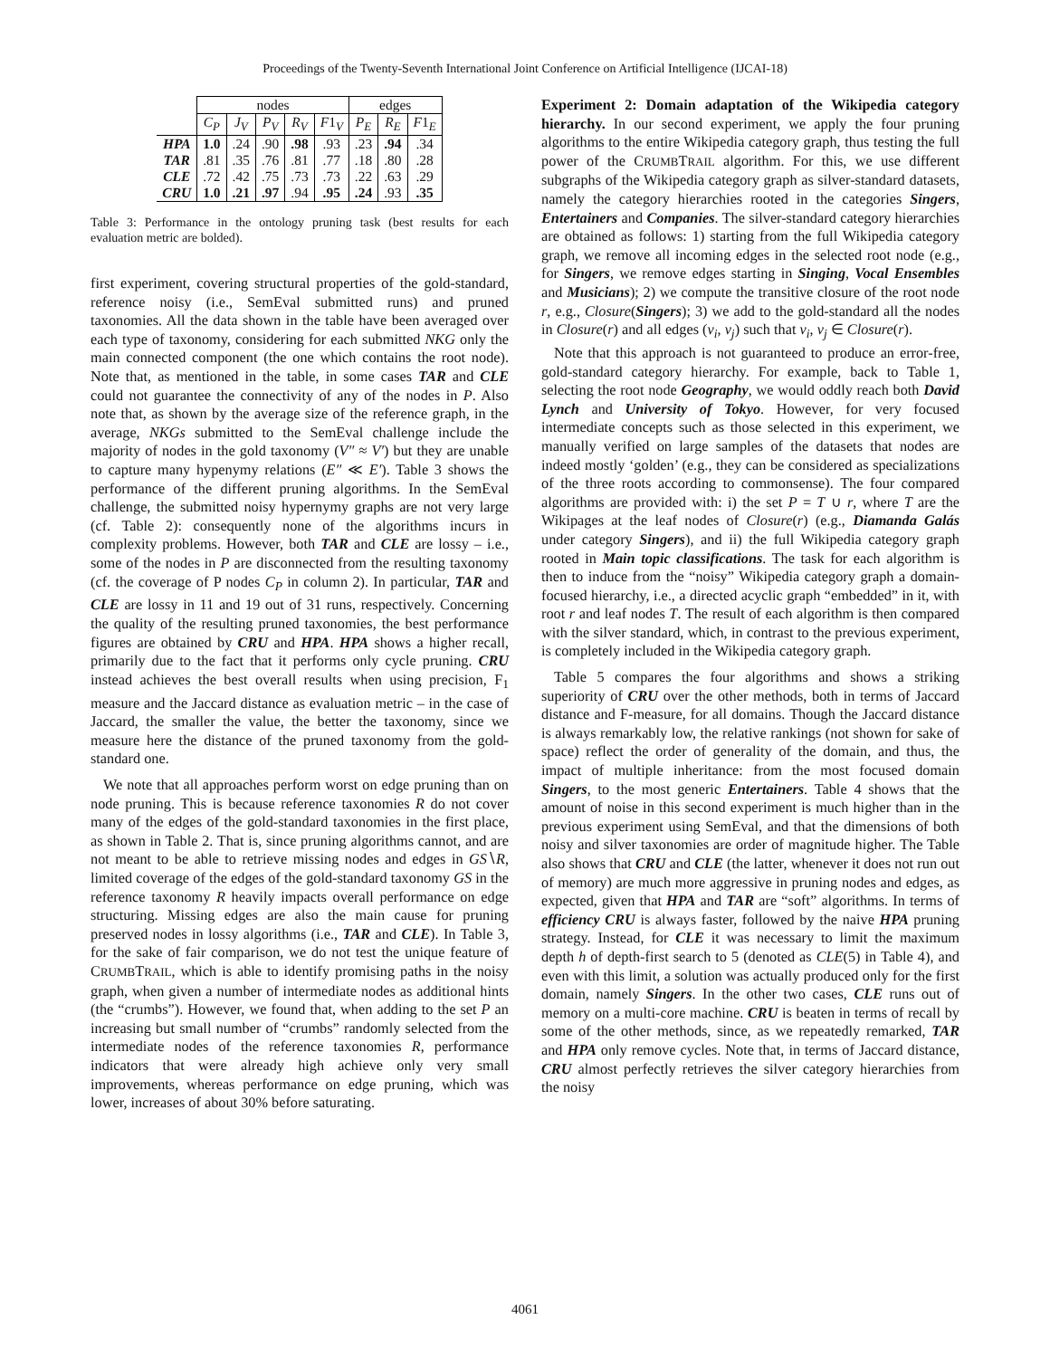Proceedings of the Twenty-Seventh International Joint Conference on Artificial Intelligence (IJCAI-18)
| | nodes | | | | | edges | | |
| --- | --- | --- | --- | --- | --- | --- | --- | --- |
| | C<sub>P</sub> | J<sub>V</sub> | P<sub>V</sub> | R<sub>V</sub> | F 1<sub>V</sub> | P<sub>E</sub> | R<sub>E</sub> | F 1<sub>E</sub> |
| HPA | 1.0 | .24 | .90 | .98 | .93 | .23 | .94 | .34 |
| TAR | .81 | .35 | .76 | .81 | .77 | .18 | .80 | .28 |
| CLE | .72 | .42 | .75 | .73 | .73 | .22 | .63 | .29 |
| CRU | 1.0 | .21 | .97 | .94 | .95 | .24 | .93 | .35 |
Table 3: Performance in the ontology pruning task (best results for each evaluation metric are bolded).
first experiment, covering structural properties of the gold-standard, reference noisy (i.e., SemEval submitted runs) and pruned taxonomies. All the data shown in the table have been averaged over each type of taxonomy, considering for each submitted NKG only the main connected component (the one which contains the root node). Note that, as mentioned in the table, in some cases TAR and CLE could not guarantee the connectivity of any of the nodes in P. Also note that, as shown by the average size of the reference graph, in the average, NKGs submitted to the SemEval challenge include the majority of nodes in the gold taxonomy (V″ ≈ V′) but they are unable to capture many hypenymy relations (E″ ≪ E′). Table 3 shows the performance of the different pruning algorithms. In the SemEval challenge, the submitted noisy hypernymy graphs are not very large (cf. Table 2): consequently none of the algorithms incurs in complexity problems. However, both TAR and CLE are lossy – i.e., some of the nodes in P are disconnected from the resulting taxonomy (cf. the coverage of P nodes C<sub>P</sub> in column 2). In particular, TAR and CLE are lossy in 11 and 19 out of 31 runs, respectively. Concerning the quality of the resulting pruned taxonomies, the best performance figures are obtained by CRU and HPA. HPA shows a higher recall, primarily due to the fact that it performs only cycle pruning. CRU instead achieves the best overall results when using precision, F<sub>1</sub> measure and the Jaccard distance as evaluation metric – in the case of Jaccard, the smaller the value, the better the taxonomy, since we measure here the distance of the pruned taxonomy from the gold-standard one.
We note that all approaches perform worst on edge pruning than on node pruning. This is because reference taxonomies R do not cover many of the edges of the gold-standard taxonomies in the first place, as shown in Table 2. That is, since pruning algorithms cannot, and are not meant to be able to retrieve missing nodes and edges in GS∖R, limited coverage of the edges of the gold-standard taxonomy GS in the reference taxonomy R heavily impacts overall performance on edge structuring. Missing edges are also the main cause for pruning preserved nodes in lossy algorithms (i.e., TAR and CLE). In Table 3, for the sake of fair comparison, we do not test the unique feature of CRUMBTRAIL, which is able to identify promising paths in the noisy graph, when given a number of intermediate nodes as additional hints (the “crumbs”). However, we found that, when adding to the set P an increasing but small number of “crumbs” randomly selected from the intermediate nodes of the reference taxonomies R, performance indicators that were already high achieve only very small improvements, whereas performance on edge pruning, which was lower, increases of about 30% before saturating.
Experiment 2: Domain adaptation of the Wikipedia category hierarchy. In our second experiment, we apply the four pruning algorithms to the entire Wikipedia category graph, thus testing the full power of the CRUMBTRAIL algorithm. For this, we use different subgraphs of the Wikipedia category graph as silver-standard datasets, namely the category hierarchies rooted in the categories Singers, Entertainers and Companies. The silver-standard category hierarchies are obtained as follows: 1) starting from the full Wikipedia category graph, we remove all incoming edges in the selected root node (e.g., for Singers, we remove edges starting in Singing, Vocal Ensembles and Musicians); 2) we compute the transitive closure of the root node r, e.g., Closure(Singers); 3) we add to the gold-standard all the nodes in Closure(r) and all edges (v<sub>i</sub>, v<sub>j</sub>) such that v<sub>i</sub>, v<sub>j</sub> ∈ Closure(r).
Note that this approach is not guaranteed to produce an error-free, gold-standard category hierarchy. For example, back to Table 1, selecting the root node Geography, we would oddly reach both David Lynch and University of Tokyo. However, for very focused intermediate concepts such as those selected in this experiment, we manually verified on large samples of the datasets that nodes are indeed mostly ‘golden’ (e.g., they can be considered as specializations of the three roots according to commonsense). The four compared algorithms are provided with: i) the set P = T ∪ r, where T are the Wikipages at the leaf nodes of Closure(r) (e.g., Diamanda Galás under category Singers), and ii) the full Wikipedia category graph rooted in Main topic classifications. The task for each algorithm is then to induce from the “noisy” Wikipedia category graph a domain-focused hierarchy, i.e., a directed acyclic graph “embedded” in it, with root r and leaf nodes T. The result of each algorithm is then compared with the silver standard, which, in contrast to the previous experiment, is completely included in the Wikipedia category graph.
Table 5 compares the four algorithms and shows a striking superiority of CRU over the other methods, both in terms of Jaccard distance and F-measure, for all domains. Though the Jaccard distance is always remarkably low, the relative rankings (not shown for sake of space) reflect the order of generality of the domain, and thus, the impact of multiple inheritance: from the most focused domain Singers, to the most generic Entertainers. Table 4 shows that the amount of noise in this second experiment is much higher than in the previous experiment using SemEval, and that the dimensions of both noisy and silver taxonomies are order of magnitude higher. The Table also shows that CRU and CLE (the latter, whenever it does not run out of memory) are much more aggressive in pruning nodes and edges, as expected, given that HPA and TAR are “soft” algorithms. In terms of efficiency CRU is always faster, followed by the naive HPA pruning strategy. Instead, for CLE it was necessary to limit the maximum depth h of depth-first search to 5 (denoted as CLE(5) in Table 4), and even with this limit, a solution was actually produced only for the first domain, namely Singers. In the other two cases, CLE runs out of memory on a multi-core machine. CRU is beaten in terms of recall by some of the other methods, since, as we repeatedly remarked, TAR and HPA only remove cycles. Note that, in terms of Jaccard distance, CRU almost perfectly retrieves the silver category hierarchies from the noisy
4061